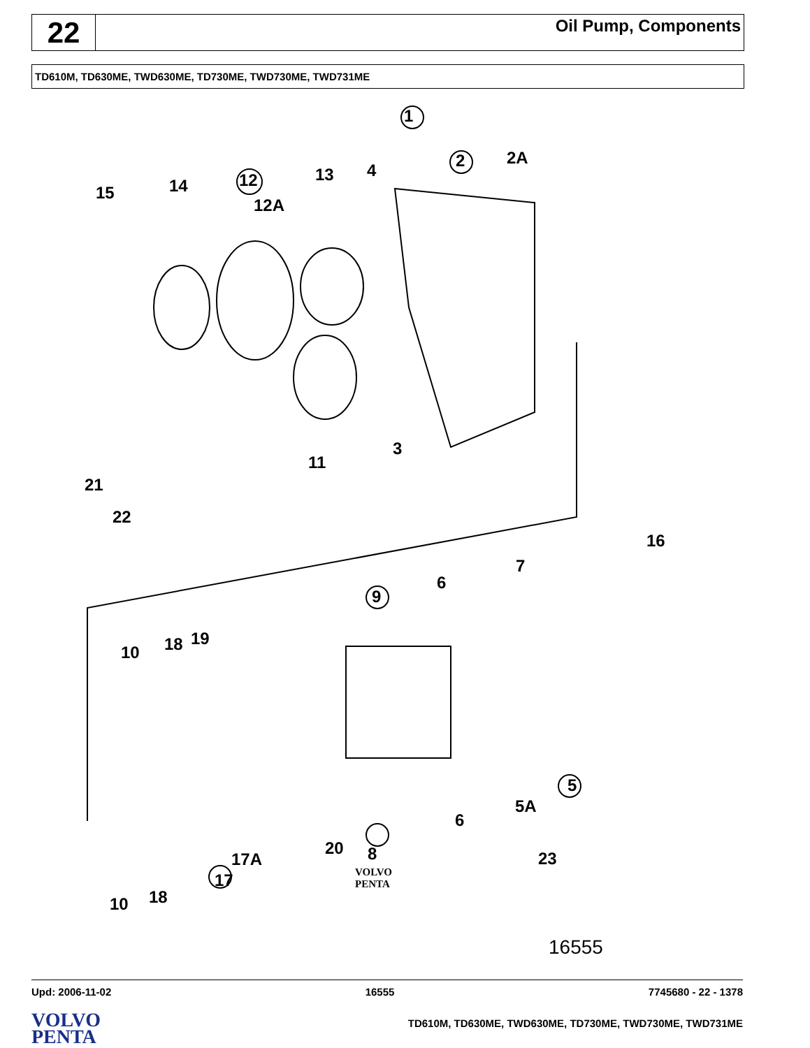22
Oil Pump, Components
TD610M, TD630ME, TWD630ME, TD730ME, TWD730ME, TWD731ME
1
2 2A
15 14 12
12A
13 4
3
11
21
22
16
7
6
9
10 18 19
5A
5
6
8 20
17A
17
10 18
23
VOLVO
PENTA
16555
Upd: 2006-11-02 16555 7745680 - 22 - 1378
VOLVO
PENTA
TD610M, TD630ME, TWD630ME, TD730ME, TWD730ME, TWD731ME